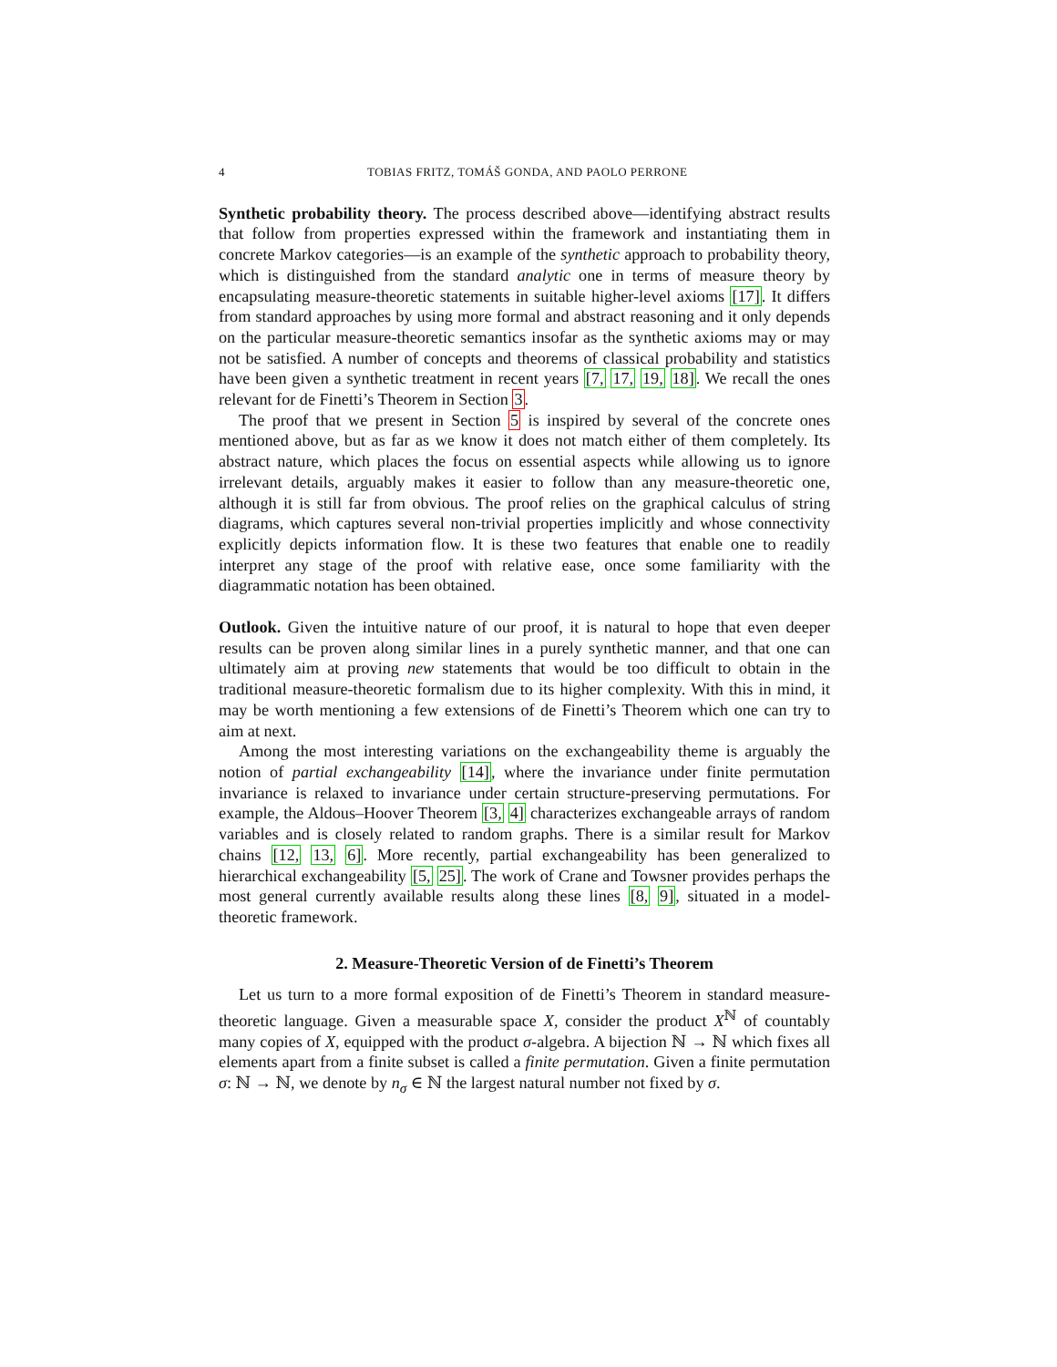4 TOBIAS FRITZ, TOMÁŠ GONDA, AND PAOLO PERRONE
Synthetic probability theory. The process described above—identifying abstract results that follow from properties expressed within the framework and instantiating them in concrete Markov categories—is an example of the synthetic approach to probability theory, which is distinguished from the standard analytic one in terms of measure theory by encapsulating measure-theoretic statements in suitable higher-level axioms [17]. It differs from standard approaches by using more formal and abstract reasoning and it only depends on the particular measure-theoretic semantics insofar as the synthetic axioms may or may not be satisfied. A number of concepts and theorems of classical probability and statistics have been given a synthetic treatment in recent years [7, 17, 19, 18]. We recall the ones relevant for de Finetti’s Theorem in Section 3.
The proof that we present in Section 5 is inspired by several of the concrete ones mentioned above, but as far as we know it does not match either of them completely. Its abstract nature, which places the focus on essential aspects while allowing us to ignore irrelevant details, arguably makes it easier to follow than any measure-theoretic one, although it is still far from obvious. The proof relies on the graphical calculus of string diagrams, which captures several non-trivial properties implicitly and whose connectivity explicitly depicts information flow. It is these two features that enable one to readily interpret any stage of the proof with relative ease, once some familiarity with the diagrammatic notation has been obtained.
Outlook. Given the intuitive nature of our proof, it is natural to hope that even deeper results can be proven along similar lines in a purely synthetic manner, and that one can ultimately aim at proving new statements that would be too difficult to obtain in the traditional measure-theoretic formalism due to its higher complexity. With this in mind, it may be worth mentioning a few extensions of de Finetti’s Theorem which one can try to aim at next.
Among the most interesting variations on the exchangeability theme is arguably the notion of partial exchangeability [14], where the invariance under finite permutation invariance is relaxed to invariance under certain structure-preserving permutations. For example, the Aldous–Hoover Theorem [3, 4] characterizes exchangeable arrays of random variables and is closely related to random graphs. There is a similar result for Markov chains [12, 13, 6]. More recently, partial exchangeability has been generalized to hierarchical exchangeability [5, 25]. The work of Crane and Towsner provides perhaps the most general currently available results along these lines [8, 9], situated in a model-theoretic framework.
2. Measure-Theoretic Version of de Finetti’s Theorem
Let us turn to a more formal exposition of de Finetti’s Theorem in standard measure-theoretic language. Given a measurable space X, consider the product X<sup>ℕ</sup> of countably many copies of X, equipped with the product σ-algebra. A bijection ℕ → ℕ which fixes all elements apart from a finite subset is called a finite permutation. Given a finite permutation σ: ℕ → ℕ, we denote by n<sub>σ</sub> ∈ ℕ the largest natural number not fixed by σ.